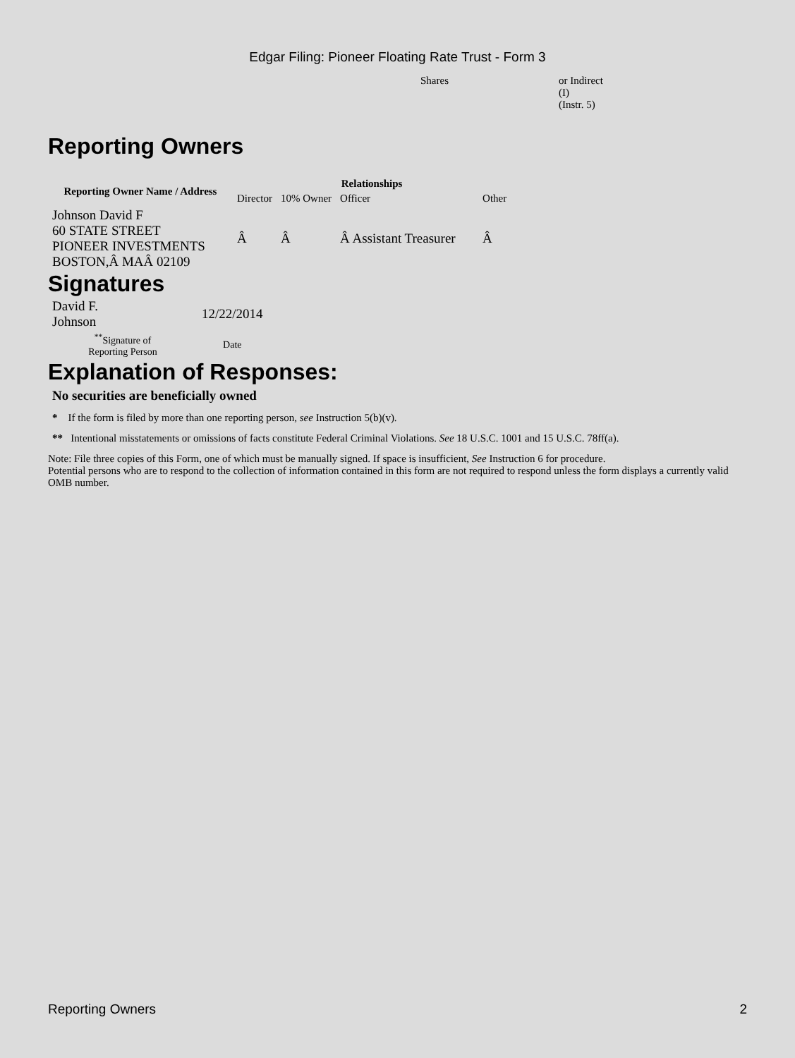Edgar Filing: Pioneer Floating Rate Trust - Form 3
Shares or Indirect
(I)
(Instr. 5)
Reporting Owners
| Reporting Owner Name / Address | Relationships | | | |
| --- | --- | --- | --- | --- |
| | Director | 10% Owner | Officer | Other |
| Johnson David F 60 STATE STREET PIONEER INVESTMENTS BOSTON,Â MAÂ 02109 | Â | Â | Â Assistant Treasurer | Â |
Signatures
| David F. Johnson | 12/22/2014 |
| <sup>**</sup> Signature of Reporting Person | Date |
Explanation of Responses:
No securities are beneficially owned
* If the form is filed by more than one reporting person, see Instruction 5(b)(v).
** Intentional misstatements or omissions of facts constitute Federal Criminal Violations. See 18 U.S.C. 1001 and 15 U.S.C. 78ff(a).
Note: File three copies of this Form, one of which must be manually signed. If space is insufficient, See Instruction 6 for procedure.
Potential persons who are to respond to the collection of information contained in this form are not required to respond unless the form displays a currently valid OMB number.
Reporting Owners 2